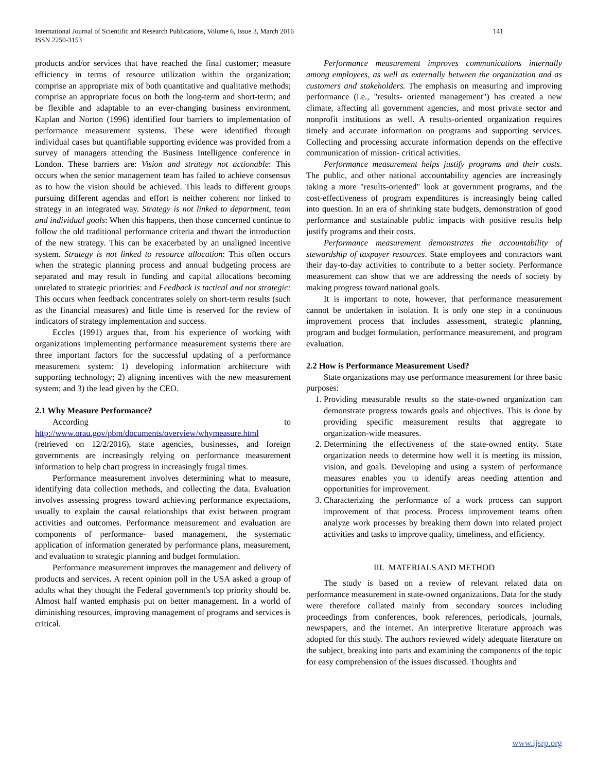International Journal of Scientific and Research Publications, Volume 6, Issue 3, March 2016
ISSN 2250-3153
141
products and/or services that have reached the final customer; measure efficiency in terms of resource utilization within the organization; comprise an appropriate mix of both quantitative and qualitative methods; comprise an appropriate focus on both the long-term and short-term; and be flexible and adaptable to an ever-changing business environment. Kaplan and Norton (1996) identified four barriers to implementation of performance measurement systems. These were identified through individual cases but quantifiable supporting evidence was provided from a survey of managers attending the Business Intelligence conference in London. These barriers are: Vision and strategy not actionable: This occurs when the senior management team has failed to achieve consensus as to how the vision should be achieved. This leads to different groups pursuing different agendas and effort is neither coherent nor linked to strategy in an integrated way. Strategy is not linked to department, team and individual goals: When this happens, then those concerned continue to follow the old traditional performance criteria and thwart the introduction of the new strategy. This can be exacerbated by an unaligned incentive system. Strategy is not linked to resource allocation: This often occurs when the strategic planning process and annual budgeting process are separated and may result in funding and capital allocations becoming unrelated to strategic priorities: and Feedback is tactical and not strategic: This occurs when feedback concentrates solely on short-term results (such as the financial measures) and little time is reserved for the review of indicators of strategy implementation and success.
Eccles (1991) argues that, from his experience of working with organizations implementing performance measurement systems there are three important factors for the successful updating of a performance measurement system: 1) developing information architecture with supporting technology; 2) aligning incentives with the new measurement system; and 3) the lead given by the CEO.
2.1 Why Measure Performance?
According to http://www.orau.gov/pbm/documents/overview/whymeasure.html (retrieved on 12/2/2016), state agencies, businesses, and foreign governments are increasingly relying on performance measurement information to help chart progress in increasingly frugal times.
Performance measurement involves determining what to measure, identifying data collection methods, and collecting the data. Evaluation involves assessing progress toward achieving performance expectations, usually to explain the causal relationships that exist between program activities and outcomes. Performance measurement and evaluation are components of performance- based management, the systematic application of information generated by performance plans, measurement, and evaluation to strategic planning and budget formulation.
Performance measurement improves the management and delivery of products and services. A recent opinion poll in the USA asked a group of adults what they thought the Federal government's top priority should be. Almost half wanted emphasis put on better management. In a world of diminishing resources, improving management of programs and services is critical.
Performance measurement improves communications internally among employees, as well as externally between the organization and as customers and stakeholders. The emphasis on measuring and improving performance (i.e., "results- oriented management") has created a new climate, affecting all government agencies, and most private sector and nonprofit institutions as well. A results-oriented organization requires timely and accurate information on programs and supporting services. Collecting and processing accurate information depends on the effective communication of mission- critical activities.
Performance measurement helps justify programs and their costs. The public, and other national accountability agencies are increasingly taking a more "results-oriented" look at government programs, and the cost-effectiveness of program expenditures is increasingly being called into question. In an era of shrinking state budgets, demonstration of good performance and sustainable public impacts with positive results help justify programs and their costs.
Performance measurement demonstrates the accountability of stewardship of taxpayer resources. State employees and contractors want their day-to-day activities to contribute to a better society. Performance measurement can show that we are addressing the needs of society by making progress toward national goals.
It is important to note, however, that performance measurement cannot be undertaken in isolation. It is only one step in a continuous improvement process that includes assessment, strategic planning, program and budget formulation, performance measurement, and program evaluation.
2.2 How is Performance Measurement Used?
State organizations may use performance measurement for three basic purposes:
1. Providing measurable results so the state-owned organization can demonstrate progress towards goals and objectives. This is done by providing specific measurement results that aggregate to organization-wide measures.
2. Determining the effectiveness of the state-owned entity. State organization needs to determine how well it is meeting its mission, vision, and goals. Developing and using a system of performance measures enables you to identify areas needing attention and opportunities for improvement.
3. Characterizing the performance of a work process can support improvement of that process. Process improvement teams often analyze work processes by breaking them down into related project activities and tasks to improve quality, timeliness, and efficiency.
III. MATERIALS AND METHOD
The study is based on a review of relevant related data on performance measurement in state-owned organizations. Data for the study were therefore collated mainly from secondary sources including proceedings from conferences, book references, periodicals, journals, newspapers, and the internet. An interpretive literature approach was adopted for this study. The authors reviewed widely adequate literature on the subject, breaking into parts and examining the components of the topic for easy comprehension of the issues discussed. Thoughts and
www.ijsrp.org